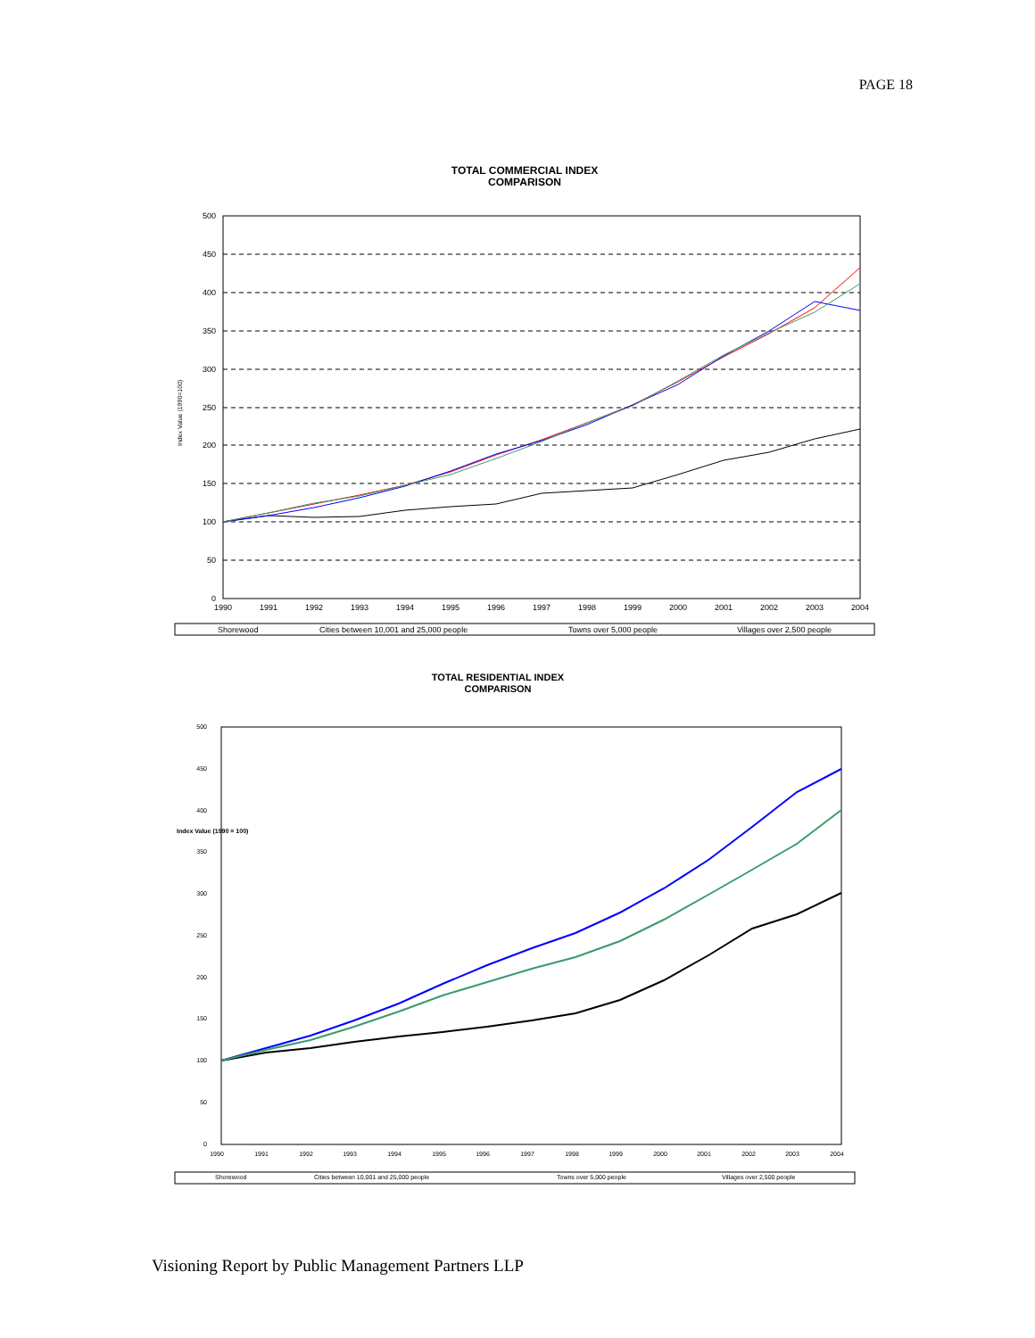PAGE 18
TOTAL COMMERCIAL INDEX
COMPARISON
500
450
400
350
300
250
200
150
100
50
0
Index Value (1990=100)
1990
1991
1992
1993
1994
1995
1996
1997
1998
1999
2000
2001
2002
2003
2004
Shorewood
Cities between 10,001 and 25,000 people
Towns over 5,000 people
Villages over 2,500 people
TOTAL RESIDENTIAL INDEX
COMPARISON
500
450
400
350
300
250
200
150
100
50
0
Index Value (1990 = 100)
1990
1991
1992
1993
1994
1995
1996
1997
1998
1999
2000
2001
2002
2003
2004
Shorewood
Cities between 10,001 and 25,000 people
Towns over 5,000 people
Villages over 2,500 people
Visioning Report by Public Management Partners LLP